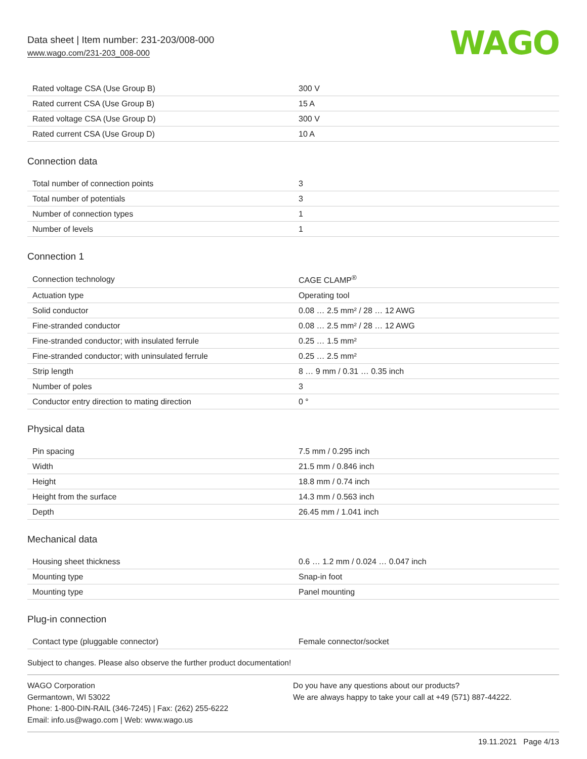Data sheet | Item number: 231-203/008-000
www.wago.com/231-203_008-000
WAGO
| Rated voltage CSA (Use Group B) | 300 V |
| Rated current CSA (Use Group B) | 15 A |
| Rated voltage CSA (Use Group D) | 300 V |
| Rated current CSA (Use Group D) | 10 A |
Connection data
| Total number of connection points | 3 |
| Total number of potentials | 3 |
| Number of connection types | 1 |
| Number of levels | 1 |
Connection 1
| Connection technology | CAGE CLAMP<sup>®</sup> |
| Actuation type | Operating tool |
| Solid conductor | 0.08 … 2.5 mm² / 28 … 12 AWG |
| Fine-stranded conductor | 0.08 … 2.5 mm² / 28 … 12 AWG |
| Fine-stranded conductor; with insulated ferrule | 0.25 … 1.5 mm² |
| Fine-stranded conductor; with uninsulated ferrule | 0.25 … 2.5 mm² |
| Strip length | 8 … 9 mm / 0.31 … 0.35 inch |
| Number of poles | 3 |
| Conductor entry direction to mating direction | 0 ° |
Physical data
| Pin spacing | 7.5 mm / 0.295 inch |
| Width | 21.5 mm / 0.846 inch |
| Height | 18.8 mm / 0.74 inch |
| Height from the surface | 14.3 mm / 0.563 inch |
| Depth | 26.45 mm / 1.041 inch |
Mechanical data
| Housing sheet thickness | 0.6 … 1.2 mm / 0.024 … 0.047 inch |
| Mounting type | Snap-in foot |
| Mounting type | Panel mounting |
Plug-in connection
| Contact type (pluggable connector) | Female connector/socket |
Subject to changes. Please also observe the further product documentation!
WAGO Corporation
Germantown, WI 53022
Phone: 1-800-DIN-RAIL (346-7245) | Fax: (262) 255-6222
Email: info.us@wago.com | Web: www.wago.us
Do you have any questions about our products?
We are always happy to take your call at +49 (571) 887-44222.
19.11.2021 Page 4/13